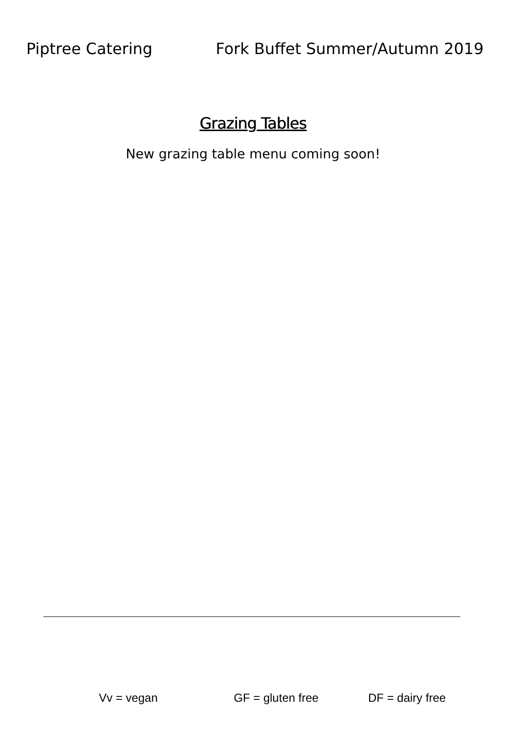Piptree Catering Fork Buffet Summer/Autumn 2019
Grazing Tables
New grazing table menu coming soon!
Vv = vegan GF = gluten free DF = dairy free